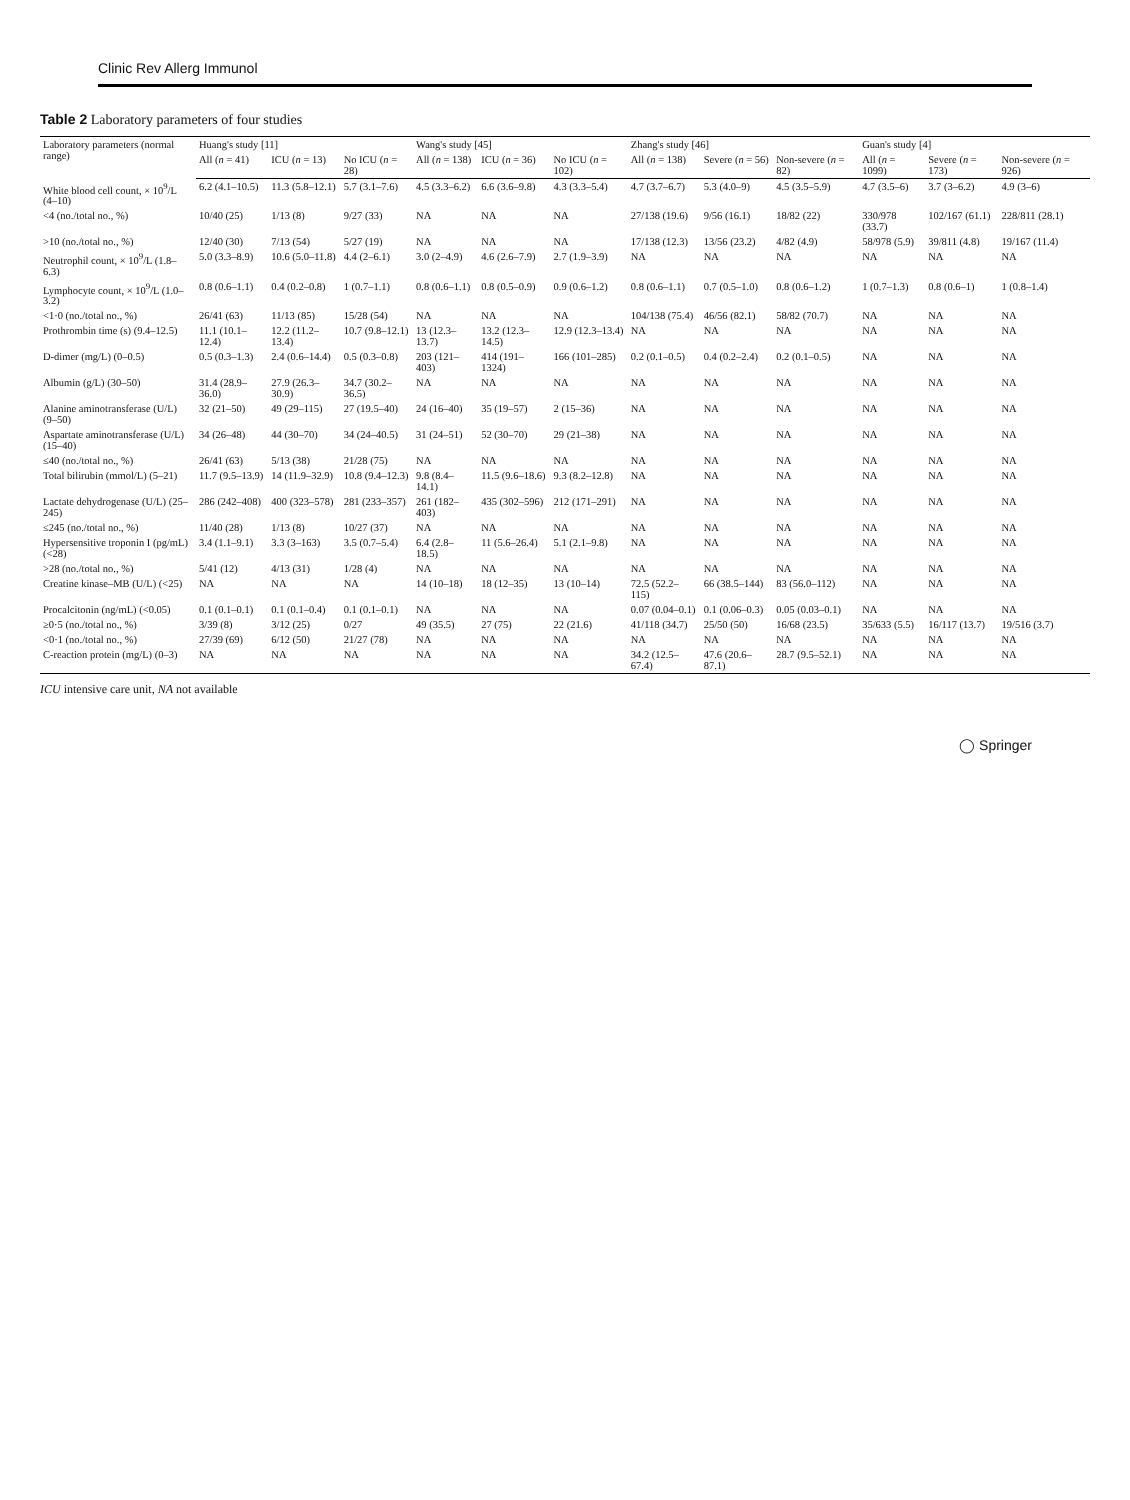Clinic Rev Allerg Immunol
Table 2 Laboratory parameters of four studies
| Laboratory parameters (normal range) | Huang's study [11] | | | Wang's study [45] | | | Zhang's study [46] | | | Guan's study [4] | | |
| --- | --- | --- | --- | --- | --- | --- | --- | --- | --- | --- | --- | --- |
| | All ( n = 41) | ICU ( n = 13) | No ICU ( n = 28) | All ( n = 138) | ICU ( n = 36) | No ICU ( n = 102) | All ( n = 138) | Severe ( n = 56) | Non-severe ( n = 82) | All ( n = 1099) | Severe ( n = 173) | Non-severe ( n = 926) |
| White blood cell count, × 10<sup>9</sup>/L (4–10) | 6.2 (4.1–10.5) | 11.3 (5.8–12.1) | 5.7 (3.1–7.6) | 4.5 (3.3–6.2) | 6.6 (3.6–9.8) | 4.3 (3.3–5.4) | 4.7 (3.7–6.7) | 5.3 (4.0–9) | 4.5 (3.5–5.9) | 4.7 (3.5–6) | 3.7 (3–6.2) | 4.9 (3–6) |
| <4 (no./total no., %) | 10/40 (25) | 1/13 (8) | 9/27 (33) | NA | NA | NA | 27/138 (19.6) | 9/56 (16.1) | 18/82 (22) | 330/978 (33.7) | 102/167 (61.1) | 228/811 (28.1) |
| >10 (no./total no., %) | 12/40 (30) | 7/13 (54) | 5/27 (19) | NA | NA | NA | 17/138 (12.3) | 13/56 (23.2) | 4/82 (4.9) | 58/978 (5.9) | 39/811 (4.8) | 19/167 (11.4) |
| Neutrophil count, × 10<sup>9</sup>/L (1.8–6.3) | 5.0 (3.3–8.9) | 10.6 (5.0–11.8) | 4.4 (2–6.1) | 3.0 (2–4.9) | 4.6 (2.6–7.9) | 2.7 (1.9–3.9) | NA | NA | NA | NA | NA | NA |
| Lymphocyte count, × 10<sup>9</sup>/L (1.0–3.2) | 0.8 (0.6–1.1) | 0.4 (0.2–0.8) | 1 (0.7–1.1) | 0.8 (0.6–1.1) | 0.8 (0.5–0.9) | 0.9 (0.6–1.2) | 0.8 (0.6–1.1) | 0.7 (0.5–1.0) | 0.8 (0.6–1.2) | 1 (0.7–1.3) | 0.8 (0.6–1) | 1 (0.8–1.4) |
| <1·0 (no./total no., %) | 26/41 (63) | 11/13 (85) | 15/28 (54) | NA | NA | NA | 104/138 (75.4) | 46/56 (82.1) | 58/82 (70.7) | NA | NA | NA |
| Prothrombin time (s) (9.4–12.5) | 11.1 (10.1–12.4) | 12.2 (11.2–13.4) | 10.7 (9.8–12.1) | 13 (12.3–13.7) | 13.2 (12.3–14.5) | 12.9 (12.3–13.4) | NA | NA | NA | NA | NA | NA |
| D-dimer (mg/L) (0–0.5) | 0.5 (0.3–1.3) | 2.4 (0.6–14.4) | 0.5 (0.3–0.8) | 203 (121–403) | 414 (191–1324) | 166 (101–285) | 0.2 (0.1–0.5) | 0.4 (0.2–2.4) | 0.2 (0.1–0.5) | NA | NA | NA |
| Albumin (g/L) (30–50) | 31.4 (28.9–36.0) | 27.9 (26.3–30.9) | 34.7 (30.2–36.5) | NA | NA | NA | NA | NA | NA | NA | NA | NA |
| Alanine aminotransferase (U/L) (9–50) | 32 (21–50) | 49 (29–115) | 27 (19.5–40) | 24 (16–40) | 35 (19–57) | 2 (15–36) | NA | NA | NA | NA | NA | NA |
| Aspartate aminotransferase (U/L) (15–40) | 34 (26–48) | 44 (30–70) | 34 (24–40.5) | 31 (24–51) | 52 (30–70) | 29 (21–38) | NA | NA | NA | NA | NA | NA |
| ≤40 (no./total no., %) | 26/41 (63) | 5/13 (38) | 21/28 (75) | NA | NA | NA | NA | NA | NA | NA | NA | NA |
| Total bilirubin (mmol/L) (5–21) | 11.7 (9.5–13.9) | 14 (11.9–32.9) | 10.8 (9.4–12.3) | 9.8 (8.4–14.1) | 11.5 (9.6–18.6) | 9.3 (8.2–12.8) | NA | NA | NA | NA | NA | NA |
| Lactate dehydrogenase (U/L) (25–245) | 286 (242–408) | 400 (323–578) | 281 (233–357) | 261 (182–403) | 435 (302–596) | 212 (171–291) | NA | NA | NA | NA | NA | NA |
| ≤245 (no./total no., %) | 11/40 (28) | 1/13 (8) | 10/27 (37) | NA | NA | NA | NA | NA | NA | NA | NA | NA |
| Hypersensitive troponin I (pg/mL) (<28) | 3.4 (1.1–9.1) | 3.3 (3–163) | 3.5 (0.7–5.4) | 6.4 (2.8–18.5) | 11 (5.6–26.4) | 5.1 (2.1–9.8) | NA | NA | NA | NA | NA | NA |
| >28 (no./total no., %) | 5/41 (12) | 4/13 (31) | 1/28 (4) | NA | NA | NA | NA | NA | NA | NA | NA | NA |
| Creatine kinase–MB (U/L) (<25) | NA | NA | NA | 14 (10–18) | 18 (12–35) | 13 (10–14) | 72.5 (52.2–115) | 66 (38.5–144) | 83 (56.0–112) | NA | NA | NA |
| Procalcitonin (ng/mL) (<0.05) | 0.1 (0.1–0.1) | 0.1 (0.1–0.4) | 0.1 (0.1–0.1) | NA | NA | NA | 0.07 (0.04–0.1) | 0.1 (0.06–0.3) | 0.05 (0.03–0.1) | NA | NA | NA |
| ≥0·5 (no./total no., %) | 3/39 (8) | 3/12 (25) | 0/27 | 49 (35.5) | 27 (75) | 22 (21.6) | 41/118 (34.7) | 25/50 (50) | 16/68 (23.5) | 35/633 (5.5) | 16/117 (13.7) | 19/516 (3.7) |
| <0·1 (no./total no., %) | 27/39 (69) | 6/12 (50) | 21/27 (78) | NA | NA | NA | NA | NA | NA | NA | NA | NA |
| C-reaction protein (mg/L) (0–3) | NA | NA | NA | NA | NA | NA | 34.2 (12.5–67.4) | 47.6 (20.6–87.1) | 28.7 (9.5–52.1) | NA | NA | NA |
ICU intensive care unit, NA not available
◯ Springer